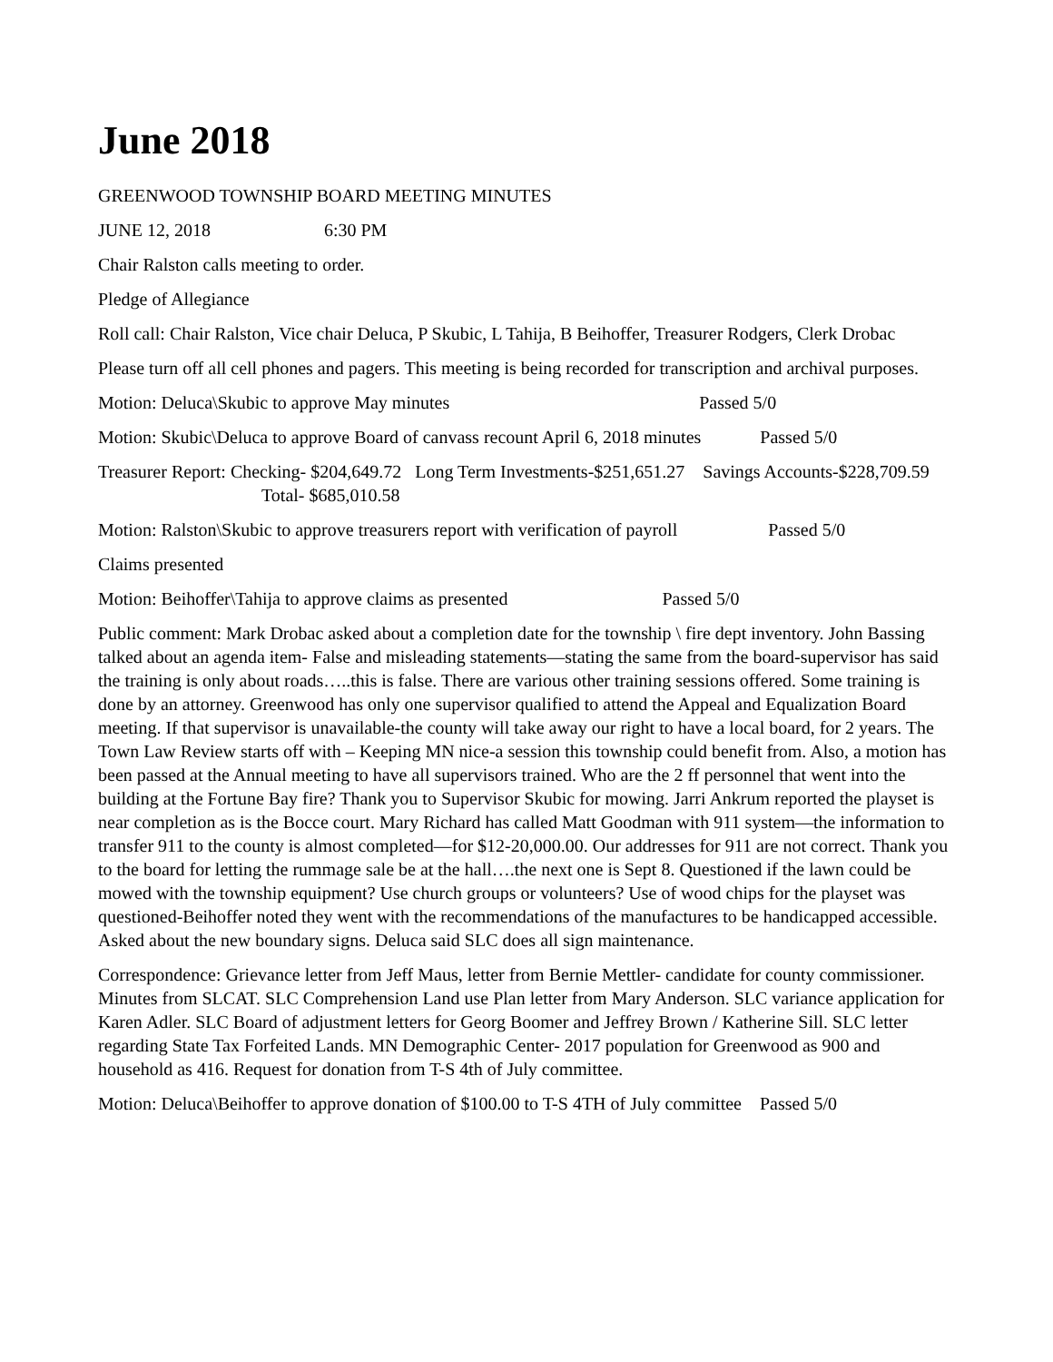June 2018
GREENWOOD TOWNSHIP BOARD MEETING MINUTES
JUNE 12, 2018 6:30 PM
Chair Ralston calls meeting to order.
Pledge of Allegiance
Roll call: Chair Ralston, Vice chair Deluca, P Skubic, L Tahija, B Beihoffer, Treasurer Rodgers, Clerk Drobac
Please turn off all cell phones and pagers. This meeting is being recorded for transcription and archival purposes.
Motion: Deluca\Skubic to approve May minutes Passed 5/0
Motion: Skubic\Deluca to approve Board of canvass recount April 6, 2018 minutes Passed 5/0
Treasurer Report: Checking- $204,649.72 Long Term Investments-$251,651.27 Savings Accounts-$228,709.59 Total- $685,010.58
Motion: Ralston\Skubic to approve treasurers report with verification of payroll Passed 5/0
Claims presented
Motion: Beihoffer\Tahija to approve claims as presented Passed 5/0
Public comment: Mark Drobac asked about a completion date for the township \ fire dept inventory. John Bassing talked about an agenda item- False and misleading statements—stating the same from the board-supervisor has said the training is only about roads…..this is false. There are various other training sessions offered. Some training is done by an attorney. Greenwood has only one supervisor qualified to attend the Appeal and Equalization Board meeting. If that supervisor is unavailable-the county will take away our right to have a local board, for 2 years. The Town Law Review starts off with – Keeping MN nice-a session this township could benefit from. Also, a motion has been passed at the Annual meeting to have all supervisors trained. Who are the 2 ff personnel that went into the building at the Fortune Bay fire? Thank you to Supervisor Skubic for mowing. Jarri Ankrum reported the playset is near completion as is the Bocce court. Mary Richard has called Matt Goodman with 911 system—the information to transfer 911 to the county is almost completed—for $12-20,000.00. Our addresses for 911 are not correct. Thank you to the board for letting the rummage sale be at the hall….the next one is Sept 8. Questioned if the lawn could be mowed with the township equipment? Use church groups or volunteers? Use of wood chips for the playset was questioned-Beihoffer noted they went with the recommendations of the manufactures to be handicapped accessible. Asked about the new boundary signs. Deluca said SLC does all sign maintenance.
Correspondence: Grievance letter from Jeff Maus, letter from Bernie Mettler- candidate for county commissioner. Minutes from SLCAT. SLC Comprehension Land use Plan letter from Mary Anderson. SLC variance application for Karen Adler. SLC Board of adjustment letters for Georg Boomer and Jeffrey Brown / Katherine Sill. SLC letter regarding State Tax Forfeited Lands. MN Demographic Center- 2017 population for Greenwood as 900 and household as 416. Request for donation from T-S 4th of July committee.
Motion: Deluca\Beihoffer to approve donation of $100.00 to T-S 4TH of July committee Passed 5/0